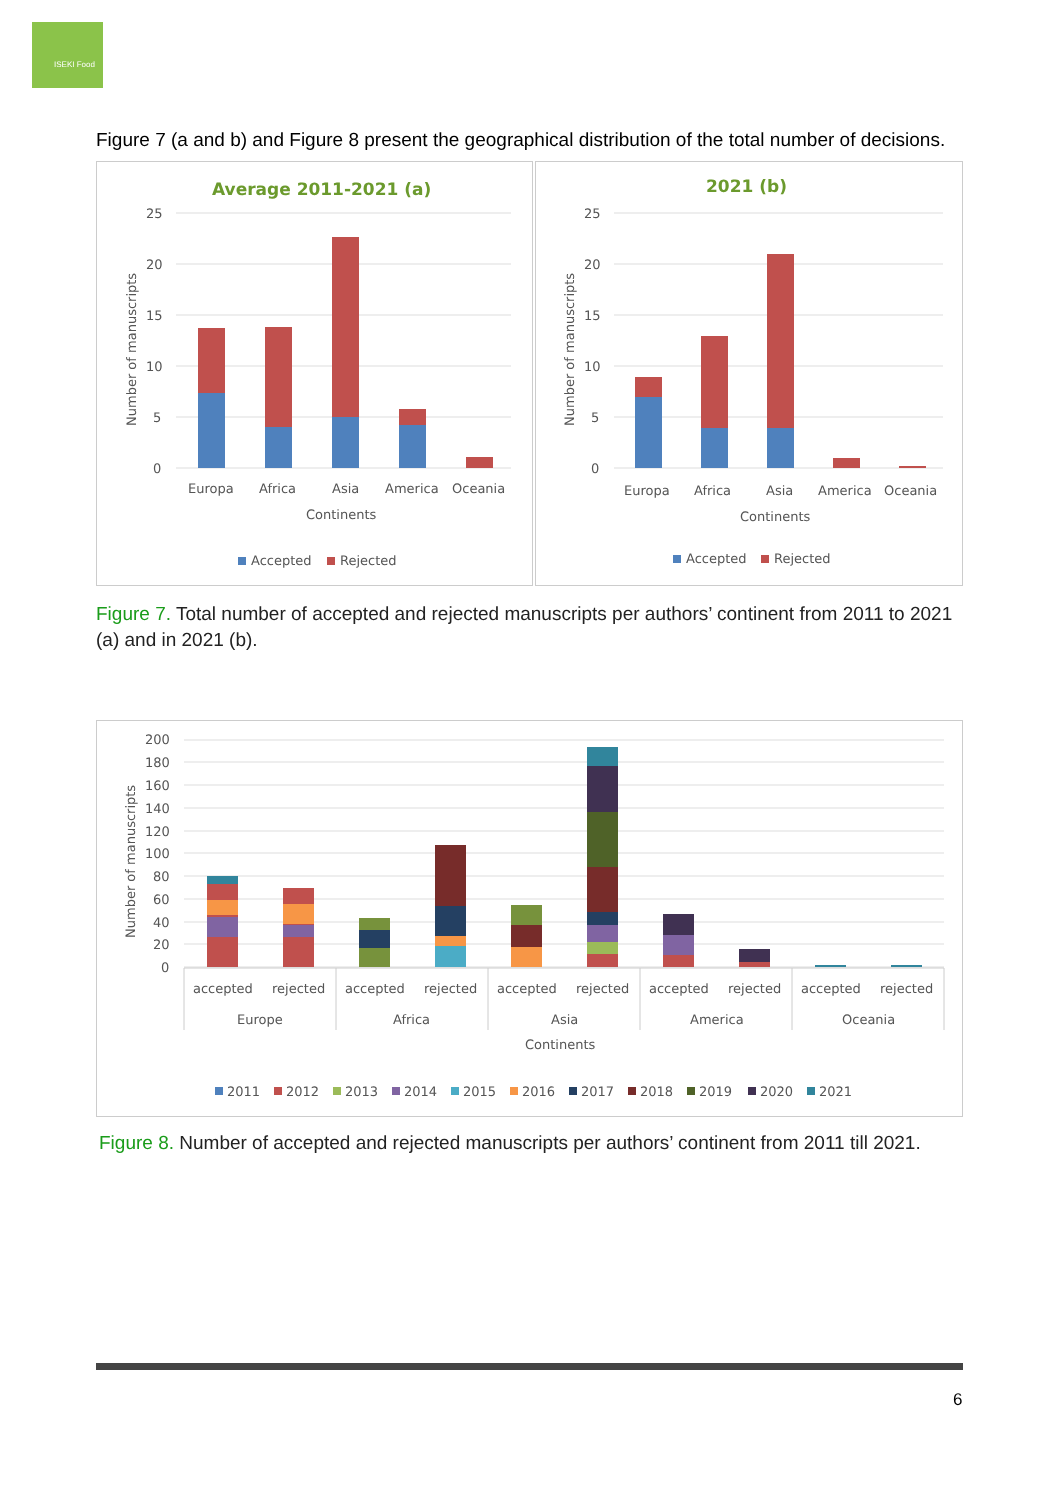ISEKI Food
Figure 7 (a and b) and Figure 8 present the geographical distribution of the total number of decisions.
Average 2011-2021 (a)
2021 (b)
25
20
15
10
5
0
25
20
15
10
5
0
Europa
Africa
Asia
America
Oceania
Continents
Europa
Africa
Asia
America
Oceania
Continents
Accepted
Rejected
Accepted
Rejected
Number of manuscripts
Number of manuscripts
Figure 7. Total number of accepted and rejected manuscripts per authors’ continent from 2011 to 2021 (a) and in 2021 (b).
200
180
160
140
120
100
80
60
40
20
0
accepted
rejected
accepted
rejected
accepted
rejected
accepted
rejected
accepted
rejected
Europe
Africa
Asia
America
Oceania
Continents
Number of manuscripts
2011
2012
2013
2014
2015
2016
2017
2018
2019
2020
2021
Figure 8. Number of accepted and rejected manuscripts per authors’ continent from 2011 till 2021.
6